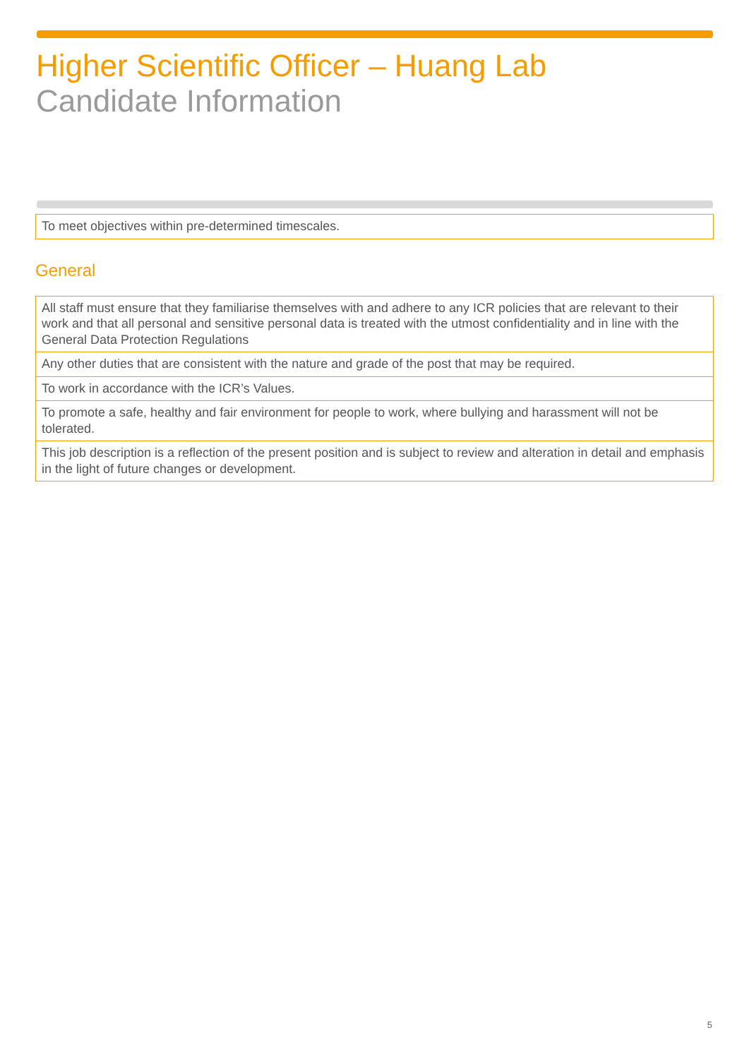Higher Scientific Officer – Huang Lab
Candidate Information
| To meet objectives within pre-determined timescales. |
General
| All staff must ensure that they familiarise themselves with and adhere to any ICR policies that are relevant to their work and that all personal and sensitive personal data is treated with the utmost confidentiality and in line with the General Data Protection Regulations |
| Any other duties that are consistent with the nature and grade of the post that may be required. |
| To work in accordance with the ICR’s Values. |
| To promote a safe, healthy and fair environment for people to work, where bullying and harassment will not be tolerated. |
| This job description is a reflection of the present position and is subject to review and alteration in detail and emphasis in the light of future changes or development. |
5